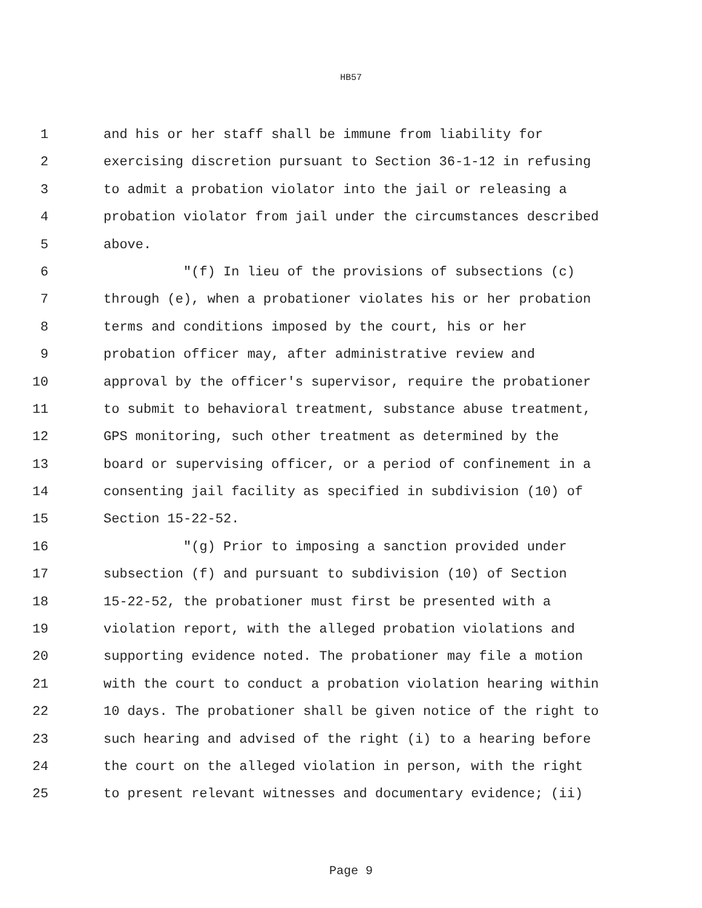HB57
1 and his or her staff shall be immune from liability for
2 exercising discretion pursuant to Section 36-1-12 in refusing
3 to admit a probation violator into the jail or releasing a
4 probation violator from jail under the circumstances described
5 above.
6 "(f) In lieu of the provisions of subsections (c)
7 through (e), when a probationer violates his or her probation
8 terms and conditions imposed by the court, his or her
9 probation officer may, after administrative review and
10 approval by the officer's supervisor, require the probationer
11 to submit to behavioral treatment, substance abuse treatment,
12 GPS monitoring, such other treatment as determined by the
13 board or supervising officer, or a period of confinement in a
14 consenting jail facility as specified in subdivision (10) of
15 Section 15-22-52.
16 "(g) Prior to imposing a sanction provided under
17 subsection (f) and pursuant to subdivision (10) of Section
18 15-22-52, the probationer must first be presented with a
19 violation report, with the alleged probation violations and
20 supporting evidence noted. The probationer may file a motion
21 with the court to conduct a probation violation hearing within
22 10 days. The probationer shall be given notice of the right to
23 such hearing and advised of the right (i) to a hearing before
24 the court on the alleged violation in person, with the right
25 to present relevant witnesses and documentary evidence; (ii)
Page 9